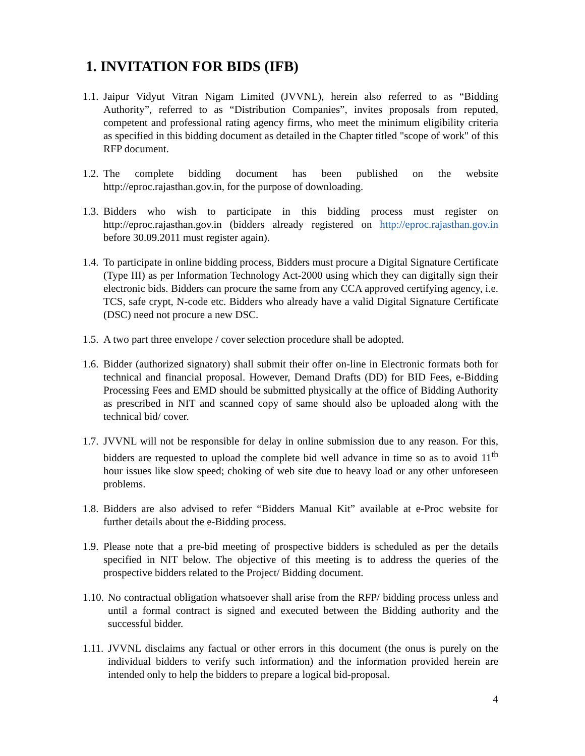1. INVITATION FOR BIDS (IFB)
1.1. Jaipur Vidyut Vitran Nigam Limited (JVVNL), herein also referred to as “Bidding Authority”, referred to as “Distribution Companies”, invites proposals from reputed, competent and professional rating agency firms, who meet the minimum eligibility criteria as specified in this bidding document as detailed in the Chapter titled "scope of work" of this RFP document.
1.2. The complete bidding document has been published on the website http://eproc.rajasthan.gov.in, for the purpose of downloading.
1.3. Bidders who wish to participate in this bidding process must register on http://eproc.rajasthan.gov.in (bidders already registered on http://eproc.rajasthan.gov.in before 30.09.2011 must register again).
1.4. To participate in online bidding process, Bidders must procure a Digital Signature Certificate (Type III) as per Information Technology Act-2000 using which they can digitally sign their electronic bids. Bidders can procure the same from any CCA approved certifying agency, i.e. TCS, safe crypt, N-code etc. Bidders who already have a valid Digital Signature Certificate (DSC) need not procure a new DSC.
1.5. A two part three envelope / cover selection procedure shall be adopted.
1.6. Bidder (authorized signatory) shall submit their offer on-line in Electronic formats both for technical and financial proposal. However, Demand Drafts (DD) for BID Fees, e-Bidding Processing Fees and EMD should be submitted physically at the office of Bidding Authority as prescribed in NIT and scanned copy of same should also be uploaded along with the technical bid/ cover.
1.7. JVVNL will not be responsible for delay in online submission due to any reason. For this, bidders are requested to upload the complete bid well advance in time so as to avoid 11<sup>th</sup> hour issues like slow speed; choking of web site due to heavy load or any other unforeseen problems.
1.8. Bidders are also advised to refer “Bidders Manual Kit” available at e-Proc website for further details about the e-Bidding process.
1.9. Please note that a pre-bid meeting of prospective bidders is scheduled as per the details specified in NIT below. The objective of this meeting is to address the queries of the prospective bidders related to the Project/ Bidding document.
1.10. No contractual obligation whatsoever shall arise from the RFP/ bidding process unless and until a formal contract is signed and executed between the Bidding authority and the successful bidder.
1.11. JVVNL disclaims any factual or other errors in this document (the onus is purely on the individual bidders to verify such information) and the information provided herein are intended only to help the bidders to prepare a logical bid-proposal.
4